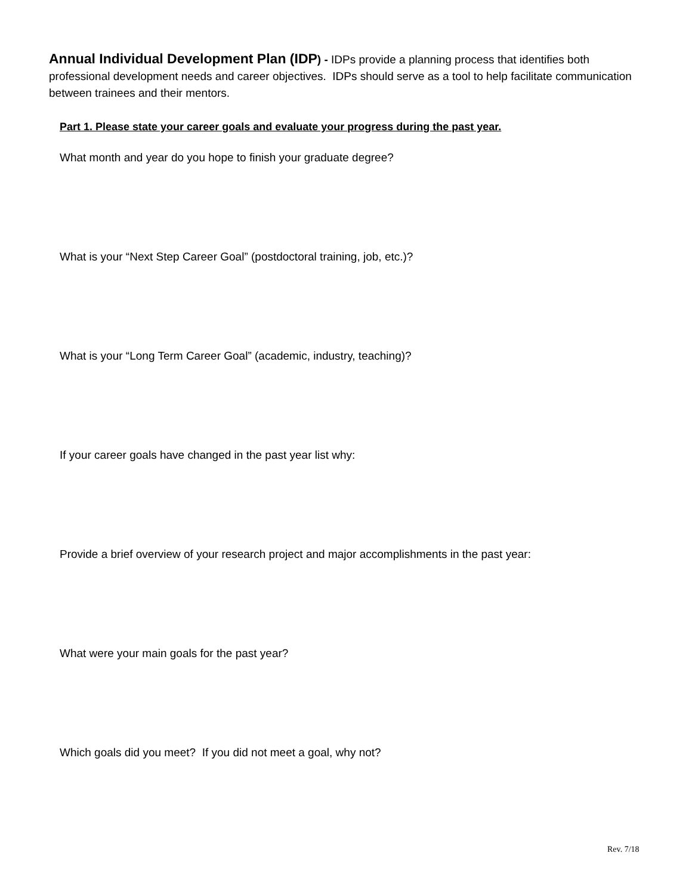Annual Individual Development Plan (IDP) - IDPs provide a planning process that identifies both professional development needs and career objectives. IDPs should serve as a tool to help facilitate communication between trainees and their mentors.
Part 1. Please state your career goals and evaluate your progress during the past year.
What month and year do you hope to finish your graduate degree?
What is your “Next Step Career Goal” (postdoctoral training, job, etc.)?
What is your “Long Term Career Goal” (academic, industry, teaching)?
If your career goals have changed in the past year list why:
Provide a brief overview of your research project and major accomplishments in the past year:
What were your main goals for the past year?
Which goals did you meet? If you did not meet a goal, why not?
Rev. 7/18